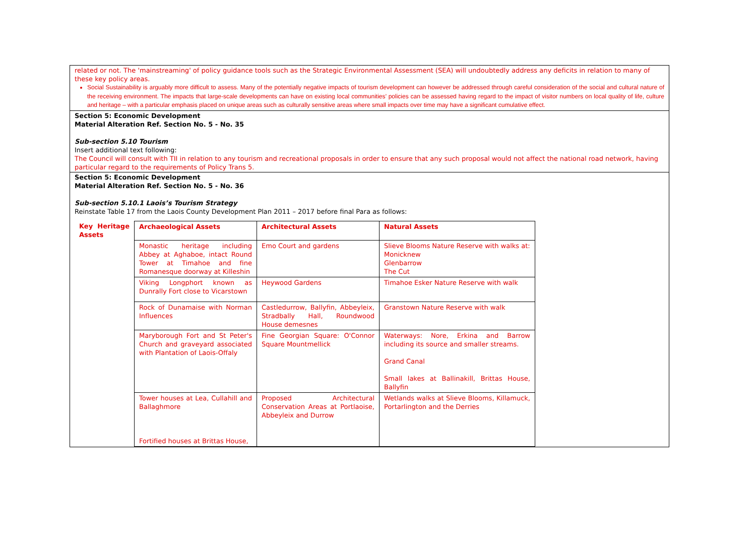| related or not. The 'mainstreaming' of policy guidance tools such as the Strategic Environmental Assessment (SEA) will undoubtedly address any deficits in relation to many of these key policy areas. Social Sustainability is arguably more difficult to assess. Many of the potentially negative impacts of tourism development can however be addressed through careful consideration of the social and cultural nature of the receiving environment. The impacts that large-scale developments can have on existing local communities’ policies can be assessed having regard to the impact of visitor numbers on local quality of life, culture and heritage – with a particular emphasis placed on unique areas such as culturally sensitive areas where small impacts over time may have a significant cumulative effect. |
| Section 5: Economic Development Material Alteration Ref. Section No. 5 - No. 35 Sub-section 5.10 Tourism Insert additional text following: The Council will consult with TII in relation to any tourism and recreational proposals in order to ensure that any such proposal would not affect the national road network, having particular regard to the requirements of Policy Trans 5. |
| Section 5: Economic Development Material Alteration Ref. Section No. 5 - No. 36 Sub-section 5.10.1 Laois’s Tourism Strategy Reinstate Table 17 from the Laois County Development Plan 2011 – 2017 before final Para as follows: / Key Heritage Assets / Archaeological Assets / Architectural Assets / Natural Assets / / / Monastic heritage including Abbey at Aghaboe, intact Round Tower at Timahoe and fine Romanesque doorway at Killeshin / Emo Court and gardens / Slieve Blooms Nature Reserve with walks at: Monicknew Glenbarrow The Cut / / / Viking Longphort known as Dunrally Fort close to Vicarstown / Heywood Gardens / Timahoe Esker Nature Reserve with walk / / / Rock of Dunamaise with Norman Influences / Castledurrow, Ballyfin, Abbeyleix, Stradbally Hall, Roundwood House demesnes / Granstown Nature Reserve with walk / / / Maryborough Fort and St Peter's Church and graveyard associated with Plantation of Laois-Offaly / Fine Georgian Square: O'Connor Square Mountmellick / Waterways: Nore, Erkina and Barrow including its source and smaller streams. Grand Canal Small lakes at Ballinakill, Brittas House, Ballyfin / / / Tower houses at Lea, Cullahill and Ballaghmore Fortified houses at Brittas House, / Proposed Architectural Conservation Areas at Portlaoise, Abbeyleix and Durrow / Wetlands walks at Slieve Blooms, Killamuck, Portarlington and the Derries / |